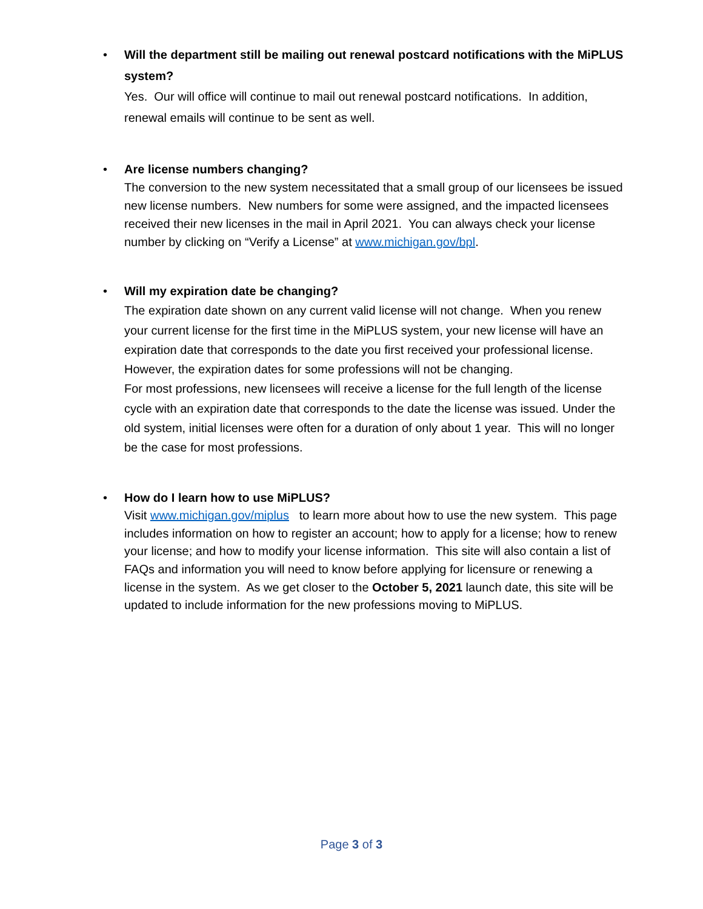•
Will the department still be mailing out renewal postcard notifications with the MiPLUS system?
Yes. Our will office will continue to mail out renewal postcard notifications. In addition, renewal emails will continue to be sent as well.
•
Are license numbers changing?
The conversion to the new system necessitated that a small group of our licensees be issued new license numbers. New numbers for some were assigned, and the impacted licensees received their new licenses in the mail in April 2021. You can always check your license number by clicking on “Verify a License” at www.michigan.gov/bpl.
•
Will my expiration date be changing?
The expiration date shown on any current valid license will not change. When you renew your current license for the first time in the MiPLUS system, your new license will have an expiration date that corresponds to the date you first received your professional license. However, the expiration dates for some professions will not be changing.
For most professions, new licensees will receive a license for the full length of the license cycle with an expiration date that corresponds to the date the license was issued. Under the old system, initial licenses were often for a duration of only about 1 year. This will no longer be the case for most professions.
•
How do I learn how to use MiPLUS?
Visit www.michigan.gov/miplus to learn more about how to use the new system. This page includes information on how to register an account; how to apply for a license; how to renew your license; and how to modify your license information. This site will also contain a list of FAQs and information you will need to know before applying for licensure or renewing a license in the system. As we get closer to the October 5, 2021 launch date, this site will be updated to include information for the new professions moving to MiPLUS.
Page 3 of 3